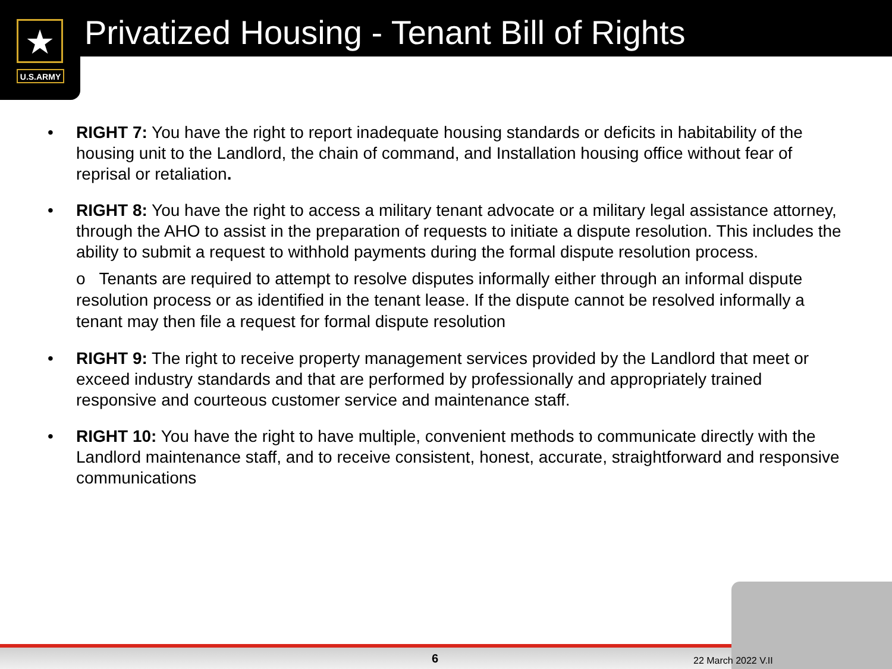★
U.S.ARMY
Privatized Housing - Tenant Bill of Rights
• RIGHT 7: You have the right to report inadequate housing standards or deficits in habitability of the housing unit to the Landlord, the chain of command, and Installation housing office without fear of reprisal or retaliation.
• RIGHT 8: You have the right to access a military tenant advocate or a military legal assistance attorney, through the AHO to assist in the preparation of requests to initiate a dispute resolution. This includes the ability to submit a request to withhold payments during the formal dispute resolution process.
o Tenants are required to attempt to resolve disputes informally either through an informal dispute resolution process or as identified in the tenant lease. If the dispute cannot be resolved informally a tenant may then file a request for formal dispute resolution
• RIGHT 9: The right to receive property management services provided by the Landlord that meet or exceed industry standards and that are performed by professionally and appropriately trained responsive and courteous customer service and maintenance staff.
• RIGHT 10: You have the right to have multiple, convenient methods to communicate directly with the Landlord maintenance staff, and to receive consistent, honest, accurate, straightforward and responsive communications
6 22 March 2022 V.II